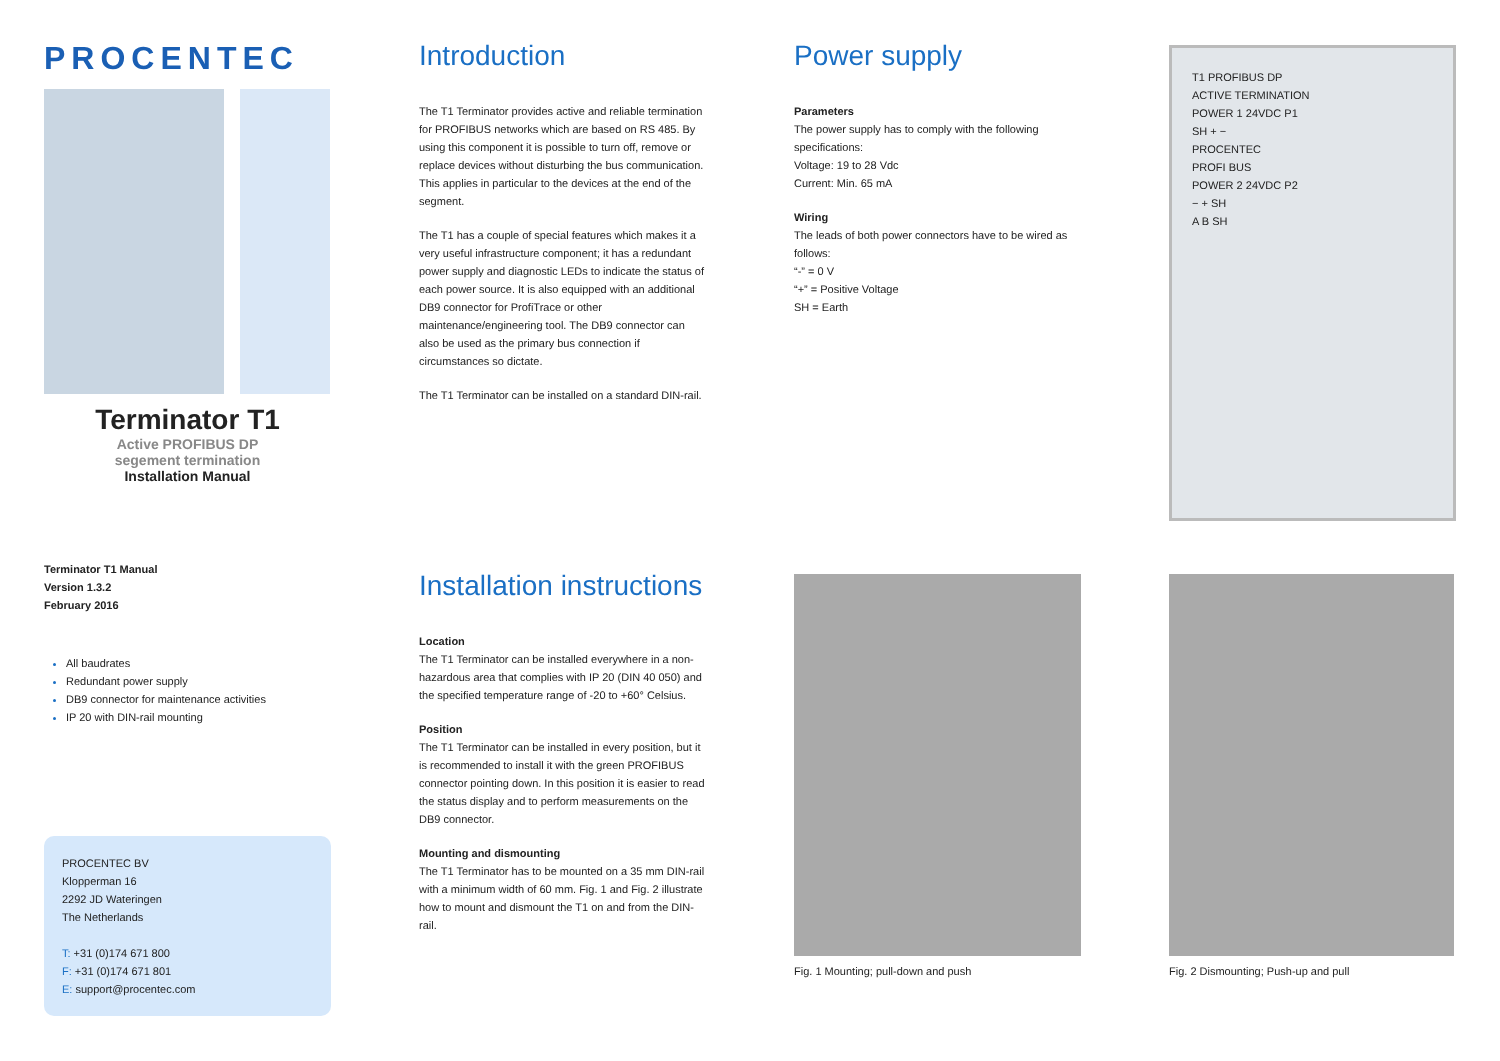PROCENTEC
Terminator T1
Active PROFIBUS DP
segement termination
Installation Manual
Introduction
The T1 Terminator provides active and reliable termination for PROFIBUS networks which are based on RS 485. By using this component it is possible to turn off, remove or replace devices without disturbing the bus communication. This applies in particular to the devices at the end of the segment.
The T1 has a couple of special features which makes it a very useful infrastructure component; it has a redundant power supply and diagnostic LEDs to indicate the status of each power source. It is also equipped with an additional DB9 connector for ProfiTrace or other maintenance/engineering tool. The DB9 connector can also be used as the primary bus connection if circumstances so dictate.
The T1 Terminator can be installed on a standard DIN-rail.
Power supply
Parameters
The power supply has to comply with the following specifications:
Voltage: 19 to 28 Vdc
Current: Min. 65 mA
Wiring
The leads of both power connectors have to be wired as follows:
“-” = 0 V
“+” = Positive Voltage
SH = Earth
T1 PROFIBUS DP
ACTIVE TERMINATION
POWER 1 24VDC P1
SH + −
PROCENTEC
PROFI BUS
POWER 2 24VDC P2
− + SH
A B SH
Terminator T1 Manual
Version 1.3.2
February 2016
All baudrates
Redundant power supply
DB9 connector for maintenance activities
IP 20 with DIN-rail mounting
PROCENTEC BV
Klopperman 16
2292 JD Wateringen
The Netherlands
T: +31 (0)174 671 800
F: +31 (0)174 671 801
E: support@procentec.com
Installation instructions
Location
The T1 Terminator can be installed everywhere in a non-hazardous area that complies with IP 20 (DIN 40 050) and the specified temperature range of -20 to +60° Celsius.
Position
The T1 Terminator can be installed in every position, but it is recommended to install it with the green PROFIBUS connector pointing down. In this position it is easier to read the status display and to perform measurements on the DB9 connector.
Mounting and dismounting
The T1 Terminator has to be mounted on a 35 mm DIN-rail with a minimum width of 60 mm. Fig. 1 and Fig. 2 illustrate how to mount and dismount the T1 on and from the DIN-rail.
Fig. 1 Mounting; pull-down and push
Fig. 2 Dismounting; Push-up and pull